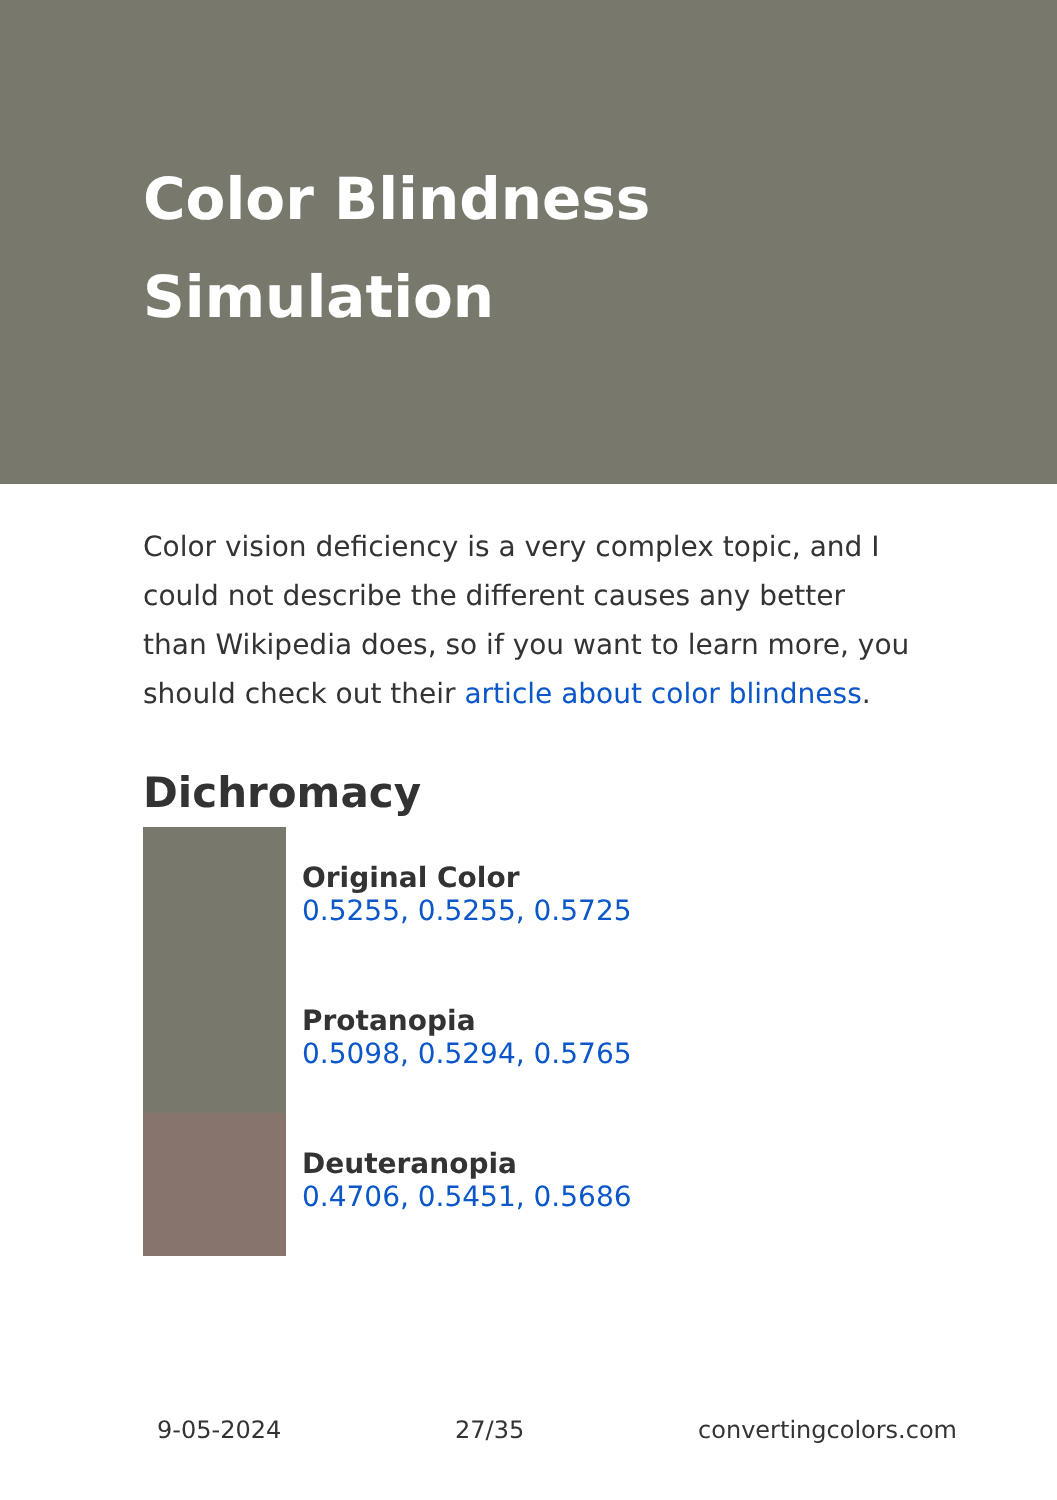Color Blindness Simulation
Color vision deficiency is a very complex topic, and I could not describe the different causes any better than Wikipedia does, so if you want to learn more, you should check out their article about color blindness.
Dichromacy
Original Color
0.5255, 0.5255, 0.5725
Protanopia
0.5098, 0.5294, 0.5765
Deuteranopia
0.4706, 0.5451, 0.5686
9-05-2024 27/35 convertingcolors.com